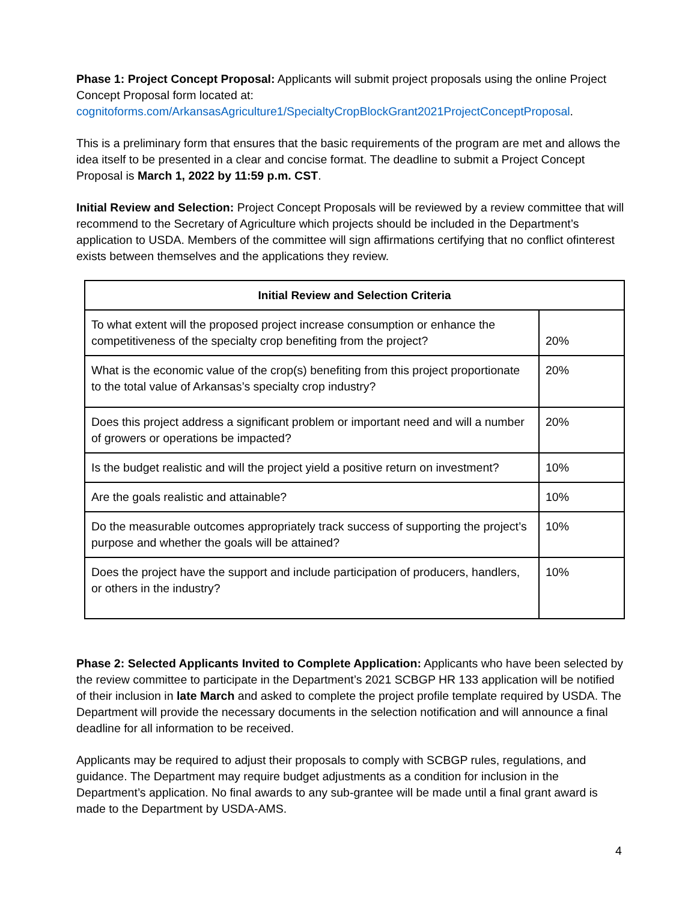Phase 1: Project Concept Proposal: Applicants will submit project proposals using the online Project Concept Proposal form located at:
cognitoforms.com/ArkansasAgriculture1/SpecialtyCropBlockGrant2021ProjectConceptProposal.
This is a preliminary form that ensures that the basic requirements of the program are met and allows the idea itself to be presented in a clear and concise format. The deadline to submit a Project Concept Proposal is March 1, 2022 by 11:59 p.m. CST.
Initial Review and Selection: Project Concept Proposals will be reviewed by a review committee that will recommend to the Secretary of Agriculture which projects should be included in the Department’s application to USDA. Members of the committee will sign affirmations certifying that no conflict ofinterest exists between themselves and the applications they review.
| Initial Review and Selection Criteria | |
| --- | --- |
| To what extent will the proposed project increase consumption or enhance the competitiveness of the specialty crop benefiting from the project? | 20% |
| What is the economic value of the crop(s) benefiting from this project proportionate to the total value of Arkansas’s specialty crop industry? | 20% |
| Does this project address a significant problem or important need and will a number of growers or operations be impacted? | 20% |
| Is the budget realistic and will the project yield a positive return on investment? | 10% |
| Are the goals realistic and attainable? | 10% |
| Do the measurable outcomes appropriately track success of supporting the project’s purpose and whether the goals will be attained? | 10% |
| Does the project have the support and include participation of producers, handlers, or others in the industry? | 10% |
Phase 2: Selected Applicants Invited to Complete Application: Applicants who have been selected by the review committee to participate in the Department’s 2021 SCBGP HR 133 application will be notified of their inclusion in late March and asked to complete the project profile template required by USDA. The Department will provide the necessary documents in the selection notification and will announce a final deadline for all information to be received.
Applicants may be required to adjust their proposals to comply with SCBGP rules, regulations, and guidance. The Department may require budget adjustments as a condition for inclusion in the Department’s application. No final awards to any sub-grantee will be made until a final grant award is made to the Department by USDA-AMS.
4